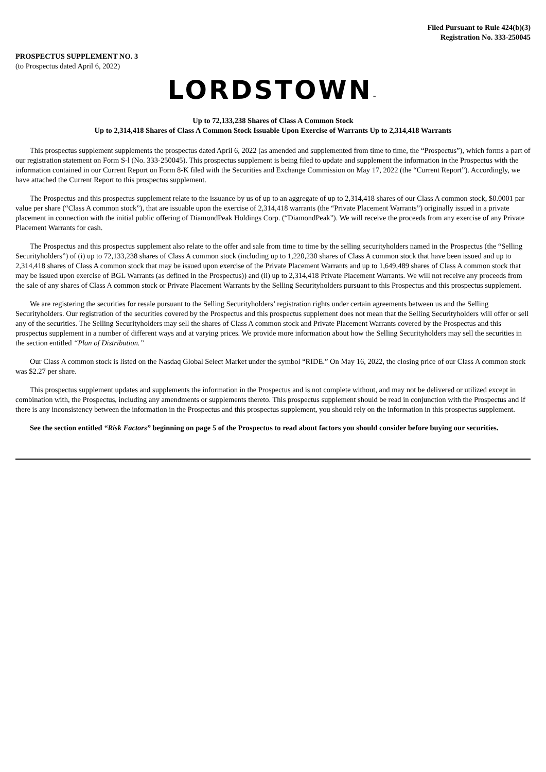Filed Pursuant to Rule 424(b)(3)
Registration No. 333-250045
PROSPECTUS SUPPLEMENT NO. 3
(to Prospectus dated April 6, 2022)
LORDSTOWN™
Up to 72,133,238 Shares of Class A Common Stock
Up to 2,314,418 Shares of Class A Common Stock Issuable Upon Exercise of Warrants Up to 2,314,418 Warrants
This prospectus supplement supplements the prospectus dated April 6, 2022 (as amended and supplemented from time to time, the “Prospectus”), which forms a part of our registration statement on Form S-l (No. 333-250045). This prospectus supplement is being filed to update and supplement the information in the Prospectus with the information contained in our Current Report on Form 8-K filed with the Securities and Exchange Commission on May 17, 2022 (the “Current Report”). Accordingly, we have attached the Current Report to this prospectus supplement.
The Prospectus and this prospectus supplement relate to the issuance by us of up to an aggregate of up to 2,314,418 shares of our Class A common stock, $0.0001 par value per share (“Class A common stock”), that are issuable upon the exercise of 2,314,418 warrants (the “Private Placement Warrants”) originally issued in a private placement in connection with the initial public offering of DiamondPeak Holdings Corp. (“DiamondPeak”). We will receive the proceeds from any exercise of any Private Placement Warrants for cash.
The Prospectus and this prospectus supplement also relate to the offer and sale from time to time by the selling securityholders named in the Prospectus (the “Selling Securityholders”) of (i) up to 72,133,238 shares of Class A common stock (including up to 1,220,230 shares of Class A common stock that have been issued and up to 2,314,418 shares of Class A common stock that may be issued upon exercise of the Private Placement Warrants and up to 1,649,489 shares of Class A common stock that may be issued upon exercise of BGL Warrants (as defined in the Prospectus)) and (ii) up to 2,314,418 Private Placement Warrants. We will not receive any proceeds from the sale of any shares of Class A common stock or Private Placement Warrants by the Selling Securityholders pursuant to this Prospectus and this prospectus supplement.
We are registering the securities for resale pursuant to the Selling Securityholders’ registration rights under certain agreements between us and the Selling Securityholders. Our registration of the securities covered by the Prospectus and this prospectus supplement does not mean that the Selling Securityholders will offer or sell any of the securities. The Selling Securityholders may sell the shares of Class A common stock and Private Placement Warrants covered by the Prospectus and this prospectus supplement in a number of different ways and at varying prices. We provide more information about how the Selling Securityholders may sell the securities in the section entitled “Plan of Distribution.”
Our Class A common stock is listed on the Nasdaq Global Select Market under the symbol “RIDE.” On May 16, 2022, the closing price of our Class A common stock was $2.27 per share.
This prospectus supplement updates and supplements the information in the Prospectus and is not complete without, and may not be delivered or utilized except in combination with, the Prospectus, including any amendments or supplements thereto. This prospectus supplement should be read in conjunction with the Prospectus and if there is any inconsistency between the information in the Prospectus and this prospectus supplement, you should rely on the information in this prospectus supplement.
See the section entitled “Risk Factors” beginning on page 5 of the Prospectus to read about factors you should consider before buying our securities.